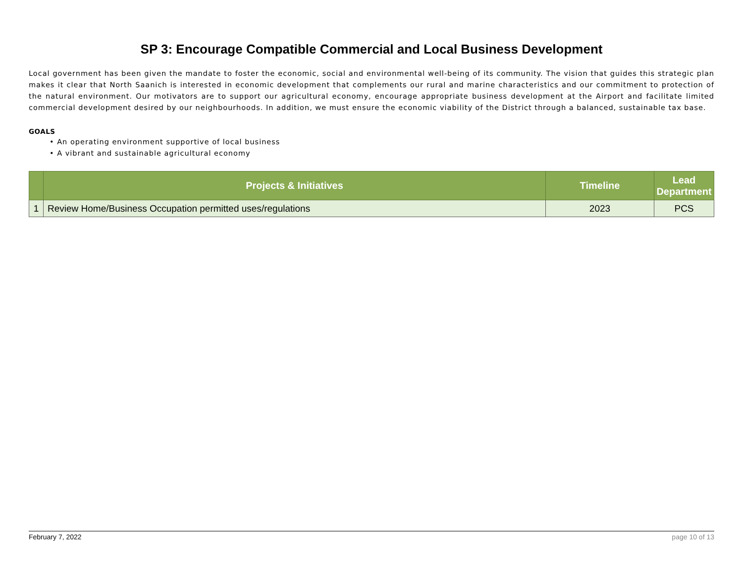SP 3: Encourage Compatible Commercial and Local Business Development
Local government has been given the mandate to foster the economic, social and environmental well-being of its community. The vision that guides this strategic plan makes it clear that North Saanich is interested in economic development that complements our rural and marine characteristics and our commitment to protection of the natural environment. Our motivators are to support our agricultural economy, encourage appropriate business development at the Airport and facilitate limited commercial development desired by our neighbourhoods. In addition, we must ensure the economic viability of the District through a balanced, sustainable tax base.
GOALS
• An operating environment supportive of local business
• A vibrant and sustainable agricultural economy
| | Projects & Initiatives | Timeline | Lead Department |
| --- | --- | --- | --- |
| 1 | Review Home/Business Occupation permitted uses/regulations | 2023 | PCS |
February 7, 2022 page 10 of 13